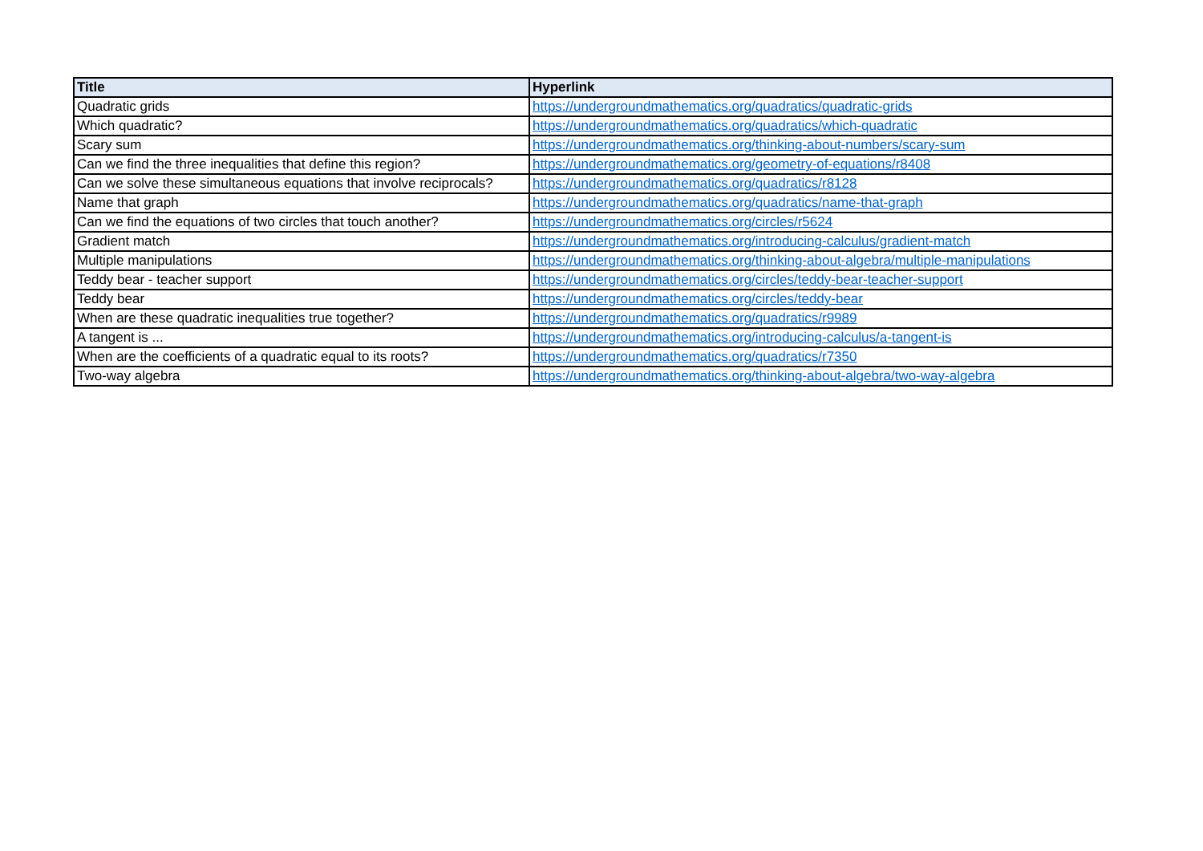| Title | Hyperlink |
| --- | --- |
| Quadratic grids | https://undergroundmathematics.org/quadratics/quadratic-grids |
| Which quadratic? | https://undergroundmathematics.org/quadratics/which-quadratic |
| Scary sum | https://undergroundmathematics.org/thinking-about-numbers/scary-sum |
| Can we find the three inequalities that define this region? | https://undergroundmathematics.org/geometry-of-equations/r8408 |
| Can we solve these simultaneous equations that involve reciprocals? | https://undergroundmathematics.org/quadratics/r8128 |
| Name that graph | https://undergroundmathematics.org/quadratics/name-that-graph |
| Can we find the equations of two circles that touch another? | https://undergroundmathematics.org/circles/r5624 |
| Gradient match | https://undergroundmathematics.org/introducing-calculus/gradient-match |
| Multiple manipulations | https://undergroundmathematics.org/thinking-about-algebra/multiple-manipulations |
| Teddy bear - teacher support | https://undergroundmathematics.org/circles/teddy-bear-teacher-support |
| Teddy bear | https://undergroundmathematics.org/circles/teddy-bear |
| When are these quadratic inequalities true together? | https://undergroundmathematics.org/quadratics/r9989 |
| A tangent is ... | https://undergroundmathematics.org/introducing-calculus/a-tangent-is |
| When are the coefficients of a quadratic equal to its roots? | https://undergroundmathematics.org/quadratics/r7350 |
| Two-way algebra | https://undergroundmathematics.org/thinking-about-algebra/two-way-algebra |